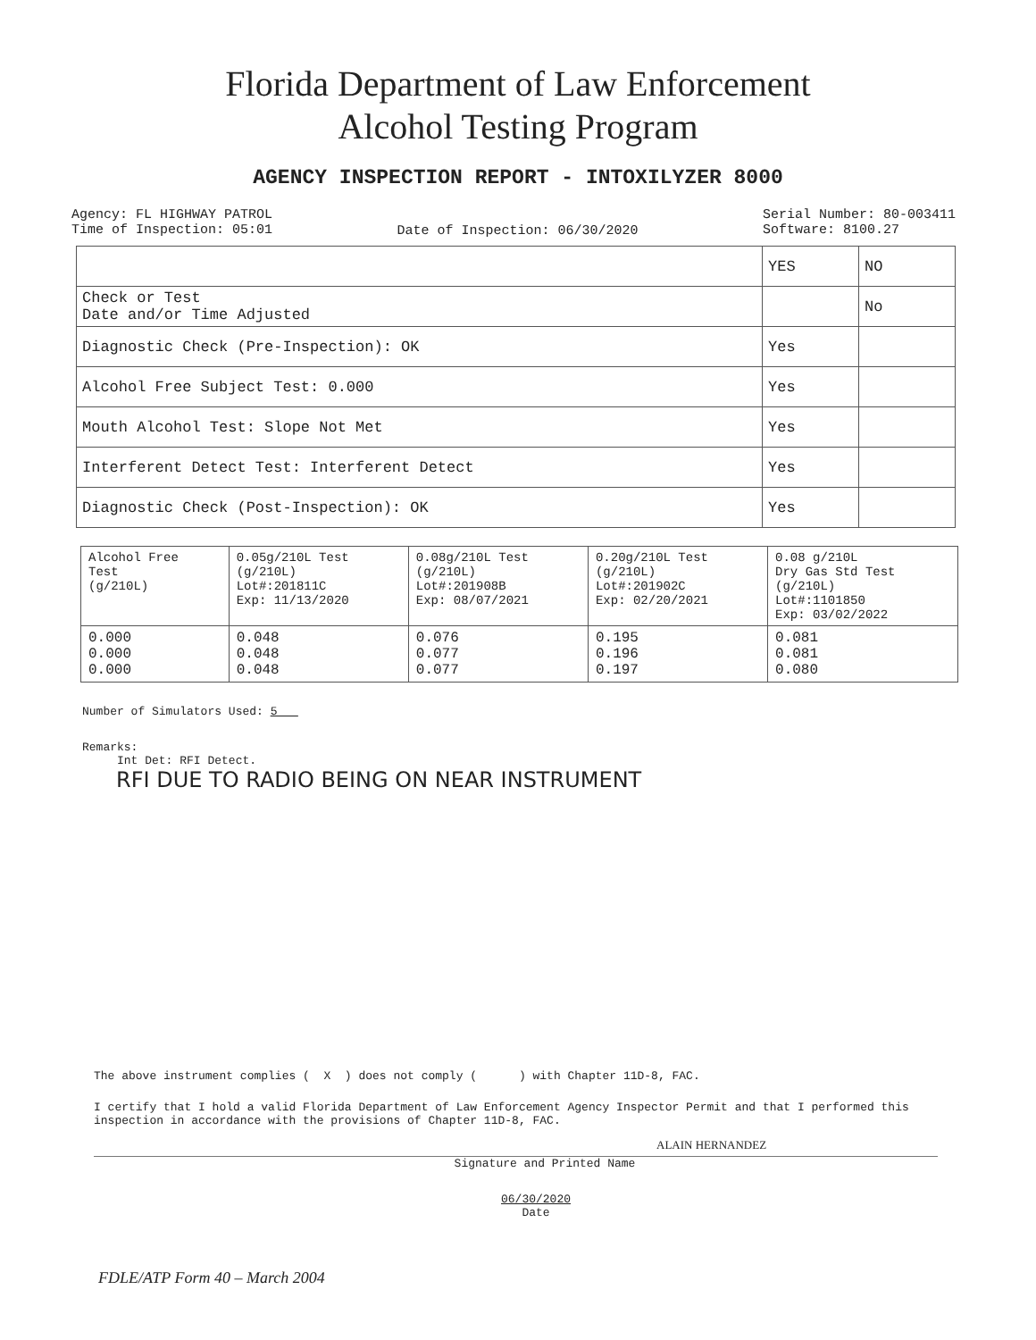Florida Department of Law Enforcement
Alcohol Testing Program
AGENCY INSPECTION REPORT - INTOXILYZER 8000
Agency: FL HIGHWAY PATROL
Time of Inspection: 05:01
Date of Inspection: 06/30/2020
Serial Number: 80-003411
Software: 8100.27
| | YES | NO |
| Check or Test Date and/or Time Adjusted | | No |
| Diagnostic Check (Pre-Inspection): OK | Yes | |
| Alcohol Free Subject Test: 0.000 | Yes | |
| Mouth Alcohol Test: Slope Not Met | Yes | |
| Interferent Detect Test: Interferent Detect | Yes | |
| Diagnostic Check (Post-Inspection): OK | Yes | |
| Alcohol Free Test (g/210L) | 0.05g/210L Test (g/210L) Lot#:201811C Exp: 11/13/2020 | 0.08g/210L Test (g/210L) Lot#:201908B Exp: 08/07/2021 | 0.20g/210L Test (g/210L) Lot#:201902C Exp: 02/20/2021 | 0.08 g/210L Dry Gas Std Test (g/210L) Lot#:1101850 Exp: 03/02/2022 |
| 0.000 0.000 0.000 | 0.048 0.048 0.048 | 0.076 0.077 0.077 | 0.195 0.196 0.197 | 0.081 0.081 0.080 |
Number of Simulators Used: 5
Remarks:
Int Det: RFI Detect.
RFI DUE TO RADIO BEING ON NEAR INSTRUMENT
The above instrument complies ( X ) does not comply ( ) with Chapter 11D-8, FAC.
I certify that I hold a valid Florida Department of Law Enforcement Agency Inspector Permit and that I performed this inspection in accordance with the provisions of Chapter 11D-8, FAC.
ALAIN HERNANDEZ
Signature and Printed Name
06/30/2020
Date
FDLE/ATP Form 40 – March 2004